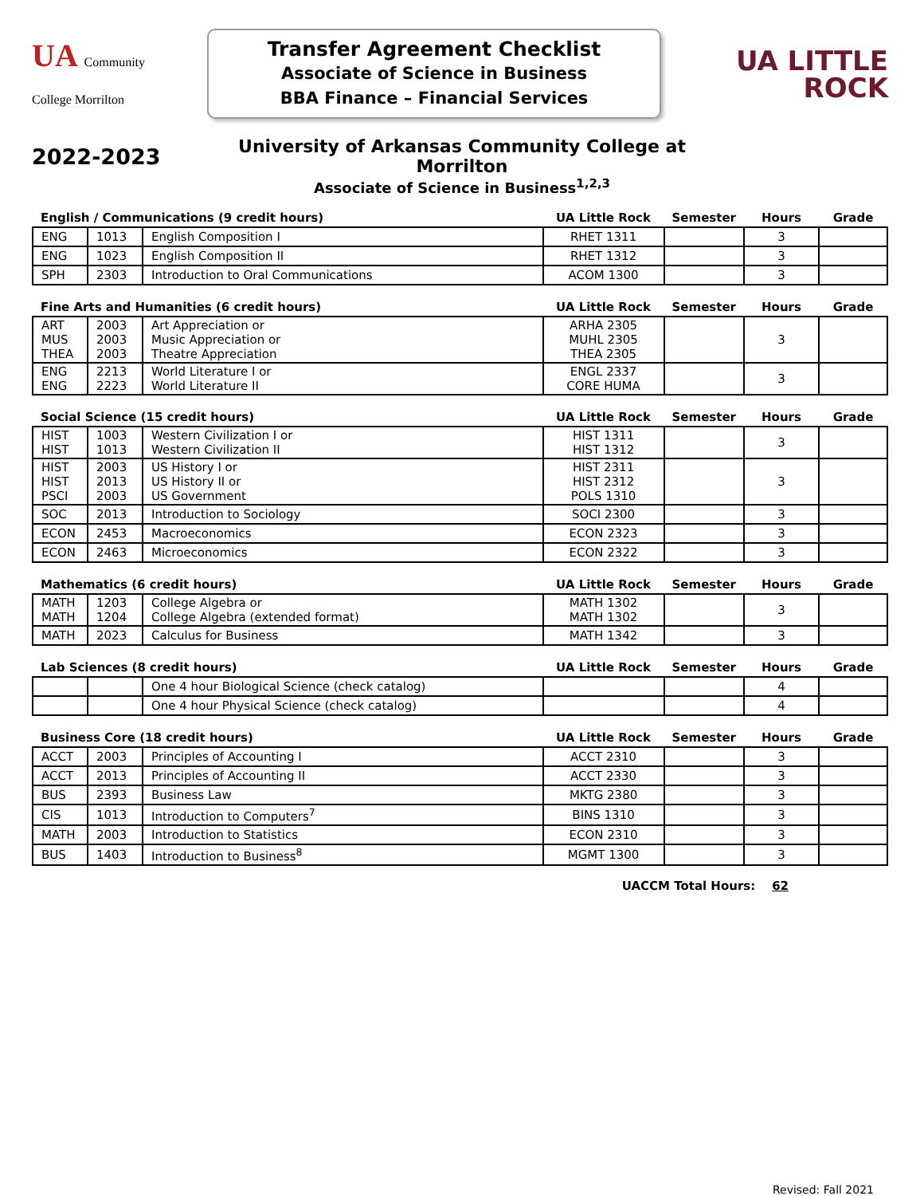UA Community College Morrilton
Transfer Agreement Checklist
Associate of Science in Business
BBA Finance – Financial Services
UA LITTLE
ROCK
2022-2023
University of Arkansas Community College at Morrilton
Associate of Science in Business<sup>1,2,3</sup>
| English / Communications (9 credit hours) | | | UA Little Rock | Semester | Hours | Grade |
| --- | --- | --- | --- | --- | --- | --- |
| ENG | 1013 | English Composition I | RHET 1311 | | 3 | |
| ENG | 1023 | English Composition II | RHET 1312 | | 3 | |
| SPH | 2303 | Introduction to Oral Communications | ACOM 1300 | | 3 | |
| Fine Arts and Humanities (6 credit hours) | | | UA Little Rock | Semester | Hours | Grade |
| --- | --- | --- | --- | --- | --- | --- |
| ART MUS THEA | 2003 2003 2003 | Art Appreciation or Music Appreciation or Theatre Appreciation | ARHA 2305 MUHL 2305 THEA 2305 | | 3 | |
| ENG ENG | 2213 2223 | World Literature I or World Literature II | ENGL 2337 CORE HUMA | | 3 | |
| Social Science (15 credit hours) | | | UA Little Rock | Semester | Hours | Grade |
| --- | --- | --- | --- | --- | --- | --- |
| HIST HIST | 1003 1013 | Western Civilization I or Western Civilization II | HIST 1311 HIST 1312 | | 3 | |
| HIST HIST PSCI | 2003 2013 2003 | US History I or US History II or US Government | HIST 2311 HIST 2312 POLS 1310 | | 3 | |
| SOC | 2013 | Introduction to Sociology | SOCI 2300 | | 3 | |
| ECON | 2453 | Macroeconomics | ECON 2323 | | 3 | |
| ECON | 2463 | Microeconomics | ECON 2322 | | 3 | |
| Mathematics (6 credit hours) | | | UA Little Rock | Semester | Hours | Grade |
| --- | --- | --- | --- | --- | --- | --- |
| MATH MATH | 1203 1204 | College Algebra or College Algebra (extended format) | MATH 1302 MATH 1302 | | 3 | |
| MATH | 2023 | Calculus for Business | MATH 1342 | | 3 | |
| Lab Sciences (8 credit hours) | | | UA Little Rock | Semester | Hours | Grade |
| --- | --- | --- | --- | --- | --- | --- |
| | | One 4 hour Biological Science (check catalog) | | | 4 | |
| | | One 4 hour Physical Science (check catalog) | | | 4 | |
| Business Core (18 credit hours) | | | UA Little Rock | Semester | Hours | Grade |
| --- | --- | --- | --- | --- | --- | --- |
| ACCT | 2003 | Principles of Accounting I | ACCT 2310 | | 3 | |
| ACCT | 2013 | Principles of Accounting II | ACCT 2330 | | 3 | |
| BUS | 2393 | Business Law | MKTG 2380 | | 3 | |
| CIS | 1013 | Introduction to Computers<sup>7</sup> | BINS 1310 | | 3 | |
| MATH | 2003 | Introduction to Statistics | ECON 2310 | | 3 | |
| BUS | 1403 | Introduction to Business<sup>8</sup> | MGMT 1300 | | 3 | |
UACCM Total Hours: 62
Revised: Fall 2021